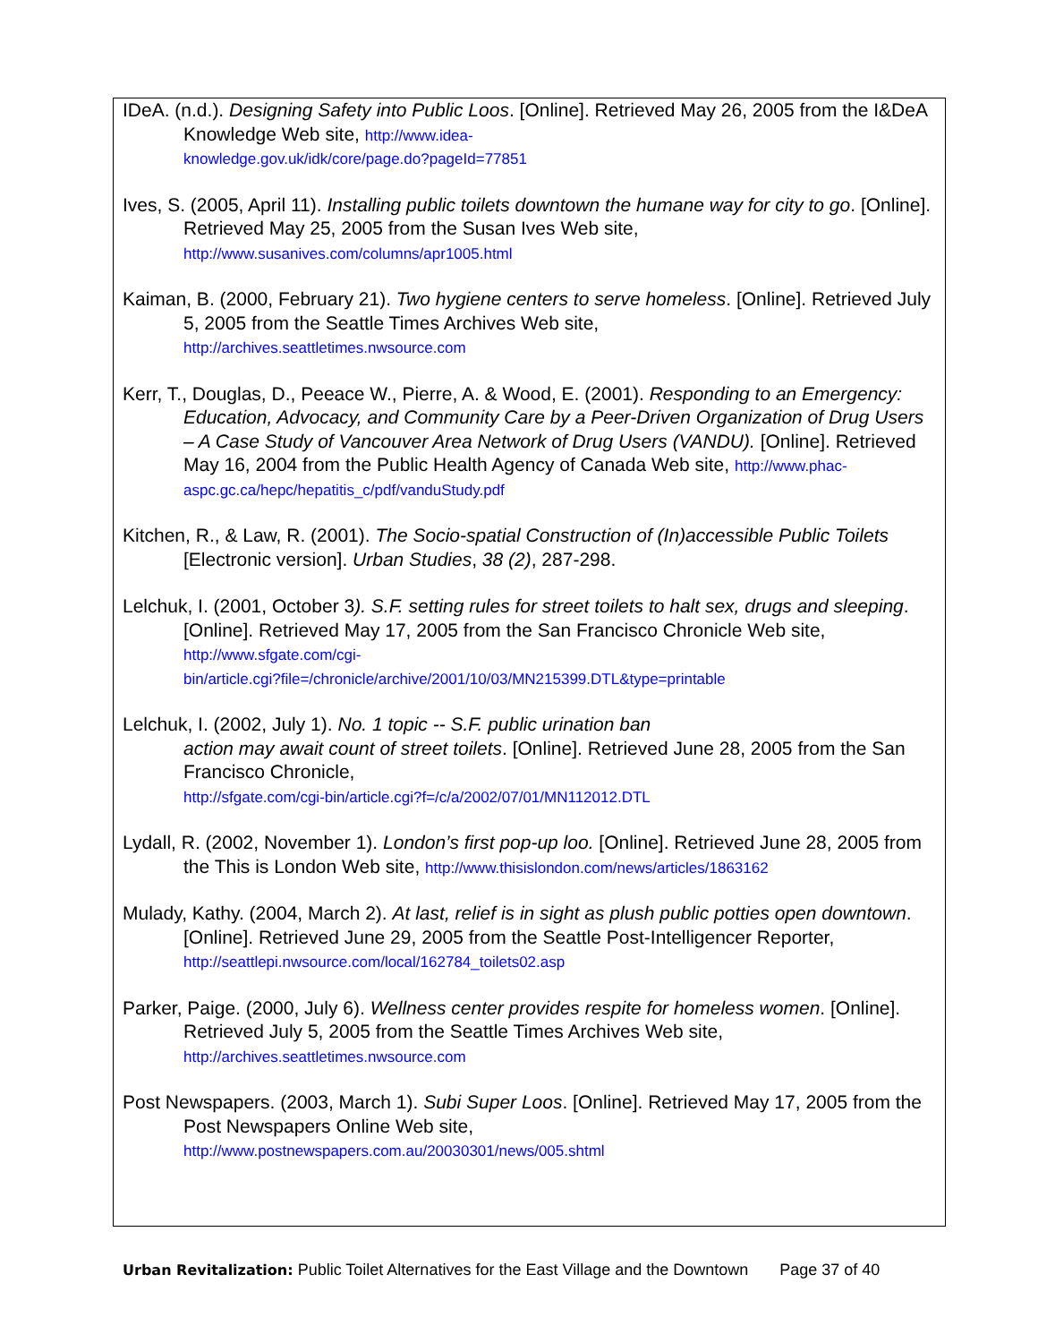IDeA. (n.d.). Designing Safety into Public Loos. [Online]. Retrieved May 26, 2005 from the I&DeA Knowledge Web site, http://www.idea-
knowledge.gov.uk/idk/core/page.do?pageId=77851
Ives, S. (2005, April 11). Installing public toilets downtown the humane way for city to go. [Online]. Retrieved May 25, 2005 from the Susan Ives Web site,
http://www.susanives.com/columns/apr1005.html
Kaiman, B. (2000, February 21). Two hygiene centers to serve homeless. [Online]. Retrieved July 5, 2005 from the Seattle Times Archives Web site,
http://archives.seattletimes.nwsource.com
Kerr, T., Douglas, D., Peeace W., Pierre, A. & Wood, E. (2001). Responding to an Emergency: Education, Advocacy, and Community Care by a Peer-Driven Organization of Drug Users – A Case Study of Vancouver Area Network of Drug Users (VANDU). [Online]. Retrieved May 16, 2004 from the Public Health Agency of Canada Web site, http://www.phac-aspc.gc.ca/hepc/hepatitis_c/pdf/vanduStudy.pdf
Kitchen, R., & Law, R. (2001). The Socio-spatial Construction of (In)accessible Public Toilets [Electronic version]. Urban Studies, 38 (2), 287-298.
Lelchuk, I. (2001, October 3). S.F. setting rules for street toilets to halt sex, drugs and sleeping. [Online]. Retrieved May 17, 2005 from the San Francisco Chronicle Web site,
http://www.sfgate.com/cgi-
bin/article.cgi?file=/chronicle/archive/2001/10/03/MN215399.DTL&type=printable
Lelchuk, I. (2002, July 1). No. 1 topic -- S.F. public urination ban
action may await count of street toilets. [Online]. Retrieved June 28, 2005 from the San Francisco Chronicle,
http://sfgate.com/cgi-bin/article.cgi?f=/c/a/2002/07/01/MN112012.DTL
Lydall, R. (2002, November 1). London’s first pop-up loo. [Online]. Retrieved June 28, 2005 from the This is London Web site, http://www.thisislondon.com/news/articles/1863162
Mulady, Kathy. (2004, March 2). At last, relief is in sight as plush public potties open downtown. [Online]. Retrieved June 29, 2005 from the Seattle Post-Intelligencer Reporter, http://seattlepi.nwsource.com/local/162784_toilets02.asp
Parker, Paige. (2000, July 6). Wellness center provides respite for homeless women. [Online]. Retrieved July 5, 2005 from the Seattle Times Archives Web site,
http://archives.seattletimes.nwsource.com
Post Newspapers. (2003, March 1). Subi Super Loos. [Online]. Retrieved May 17, 2005 from the Post Newspapers Online Web site,
http://www.postnewspapers.com.au/20030301/news/005.shtml
Urban Revitalization: Public Toilet Alternatives for the East Village and the Downtown Page 37 of 40